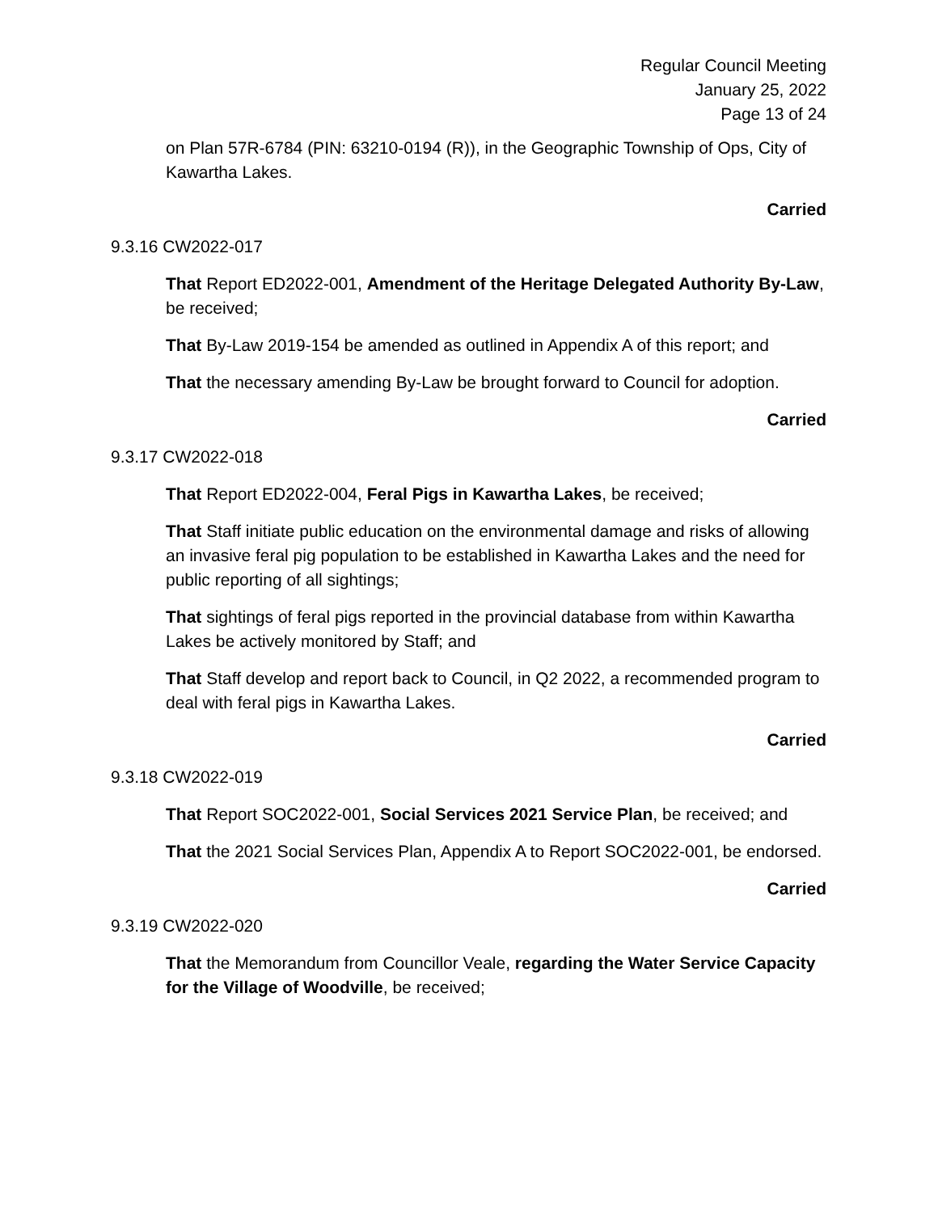Regular Council Meeting
January 25, 2022
Page 13 of 24
on Plan 57R-6784 (PIN: 63210-0194 (R)), in the Geographic Township of Ops, City of Kawartha Lakes.
Carried
9.3.16 CW2022-017
That Report ED2022-001, Amendment of the Heritage Delegated Authority By-Law, be received;
That By-Law 2019-154 be amended as outlined in Appendix A of this report; and
That the necessary amending By-Law be brought forward to Council for adoption.
Carried
9.3.17 CW2022-018
That Report ED2022-004, Feral Pigs in Kawartha Lakes, be received;
That Staff initiate public education on the environmental damage and risks of allowing an invasive feral pig population to be established in Kawartha Lakes and the need for public reporting of all sightings;
That sightings of feral pigs reported in the provincial database from within Kawartha Lakes be actively monitored by Staff; and
That Staff develop and report back to Council, in Q2 2022, a recommended program to deal with feral pigs in Kawartha Lakes.
Carried
9.3.18 CW2022-019
That Report SOC2022-001, Social Services 2021 Service Plan, be received; and
That the 2021 Social Services Plan, Appendix A to Report SOC2022-001, be endorsed.
Carried
9.3.19 CW2022-020
That the Memorandum from Councillor Veale, regarding the Water Service Capacity for the Village of Woodville, be received;